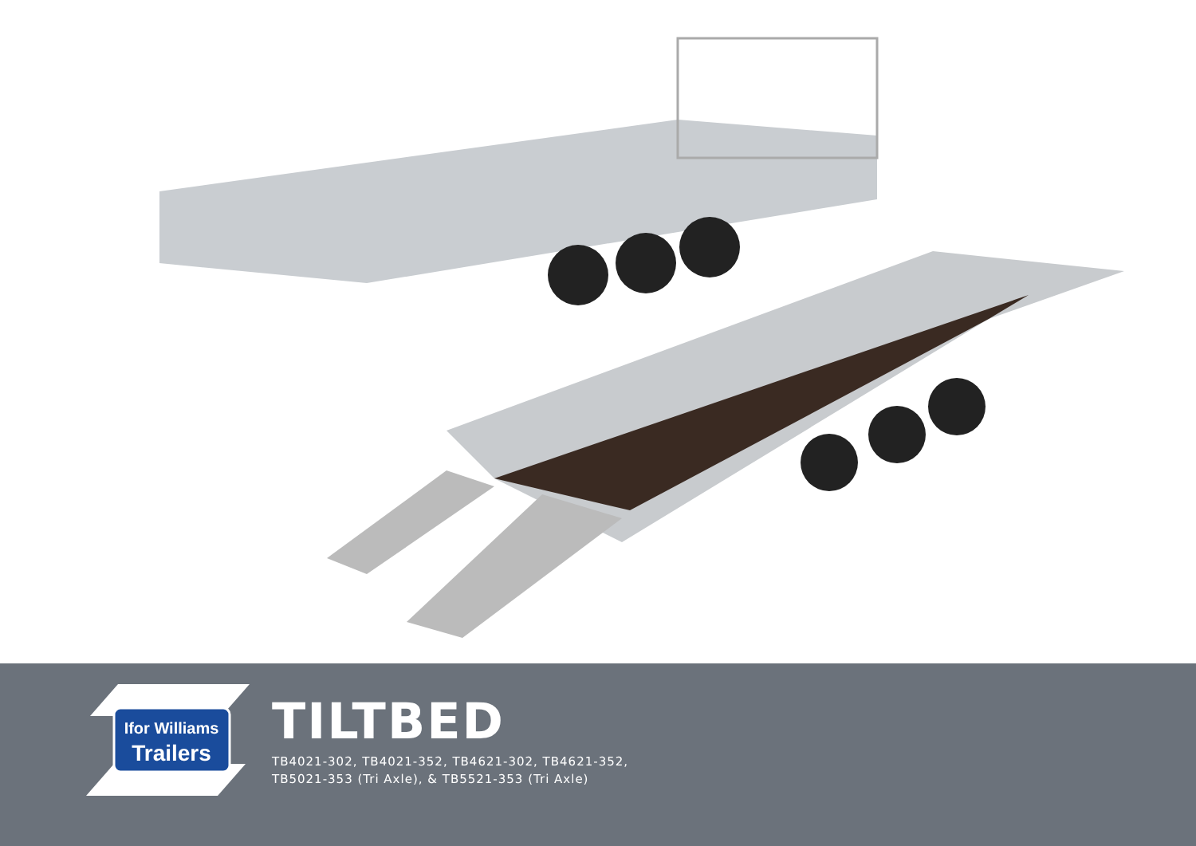Ifor Williams
Trailers
TILTBED
TB4021-302, TB4021-352, TB4621-302, TB4621-352,
TB5021-353 (Tri Axle), & TB5521-353 (Tri Axle)